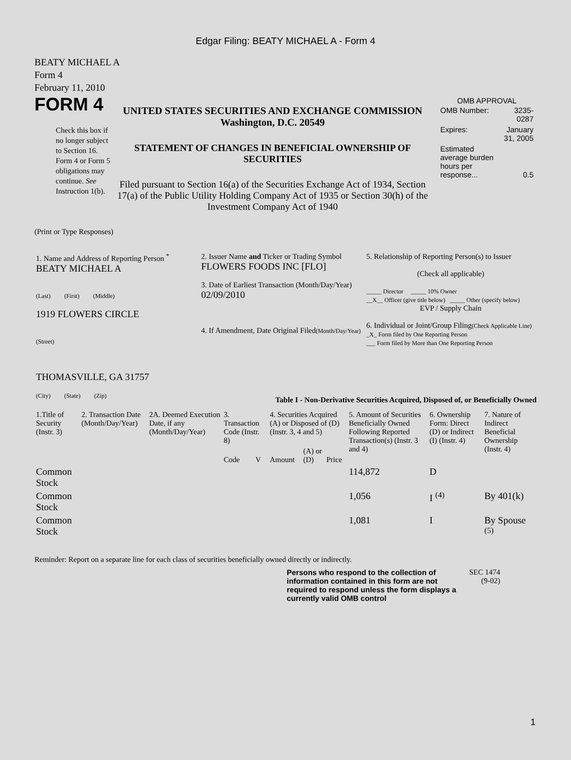Edgar Filing: BEATY MICHAEL A - Form 4
BEATY MICHAEL A
Form 4
February 11, 2010
FORM 4
Check this box if no longer subject to Section 16. Form 4 or Form 5 obligations may continue. See Instruction 1(b).
UNITED STATES SECURITIES AND EXCHANGE COMMISSION
Washington, D.C. 20549
STATEMENT OF CHANGES IN BENEFICIAL OWNERSHIP OF SECURITIES
Filed pursuant to Section 16(a) of the Securities Exchange Act of 1934, Section 17(a) of the Public Utility Holding Company Act of 1935 or Section 30(h) of the Investment Company Act of 1940
OMB APPROVAL
| OMB Number: | 3235-0287 |
| Expires: | January 31, 2005 |
| Estimated average burden hours per response... | 0.5 |
(Print or Type Responses)
| 1. Name and Address of Reporting Person <sup>*</sup> BEATY MICHAEL A (Last) (First) (Middle) 1919 FLOWERS CIRCLE (Street) THOMASVILLE, GA 31757 (City) (State) (Zip) | 2. Issuer Name and Ticker or Trading Symbol FLOWERS FOODS INC [FLO] 3. Date of Earliest Transaction (Month/Day/Year) 02/09/2010 4. If Amendment, Date Original Filed (Month/Day/Year) | 5. Relationship of Reporting Person(s) to Issuer (Check all applicable) _____ Director _____ 10% Owner __X__ Officer (give title below) _____ Other (specify below) EVP / Supply Chain 6. Individual or Joint/Group Filing (Check Applicable Line) _X_ Form filed by One Reporting Person ___ Form filed by More than One Reporting Person |
Table I - Non-Derivative Securities Acquired, Disposed of, or Beneficially Owned
| 1.Title of Security (Instr. 3) | 2. Transaction Date (Month/Day/Year) | 2A. Deemed Execution Date, if any (Month/Day/Year) | 3. Transaction Code (Instr. 8) | | 4. Securities Acquired (A) or Disposed of (D) (Instr. 3, 4 and 5) | | | 5. Amount of Securities Beneficially Owned Following Reported Transaction(s) (Instr. 3 and 4) | 6. Ownership Form: Direct (D) or Indirect (I) (Instr. 4) | 7. Nature of Indirect Beneficial Ownership (Instr. 4) |
| --- | --- | --- | --- | --- | --- | --- | --- | --- | --- | --- |
| | | | Code | V | Amount | (A) or (D) | Price | | | |
| Common Stock | | | | | | | | 114,872 | D | |
| Common Stock | | | | | | | | 1,056 | I <sup>(4)</sup> | By 401(k) |
| Common Stock | | | | | | | | 1,081 | I | By Spouse <sup>(5)</sup> |
Reminder: Report on a separate line for each class of securities beneficially owned directly or indirectly.
Persons who respond to the collection of information contained in this form are not required to respond unless the form displays a currently valid OMB control
SEC 1474
(9-02)
1